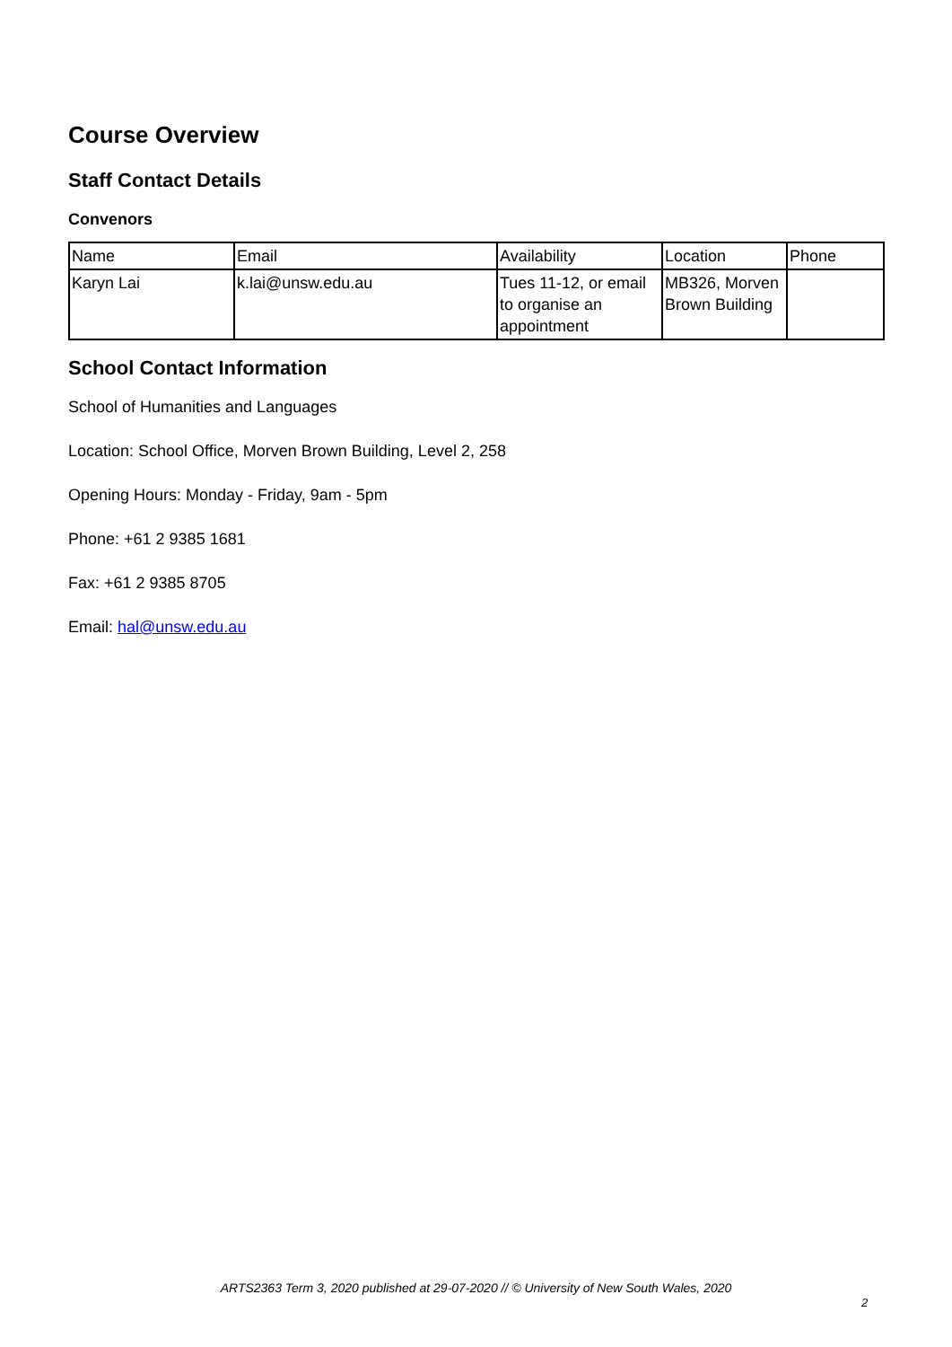Course Overview
Staff Contact Details
Convenors
| Name | Email | Availability | Location | Phone |
| --- | --- | --- | --- | --- |
| Karyn Lai | k.lai@unsw.edu.au | Tues 11-12, or email to organise an appointment | MB326, Morven Brown Building | |
School Contact Information
School of Humanities and Languages
Location: School Office, Morven Brown Building, Level 2, 258
Opening Hours: Monday - Friday, 9am - 5pm
Phone: +61 2 9385 1681
Fax: +61 2 9385 8705
Email: hal@unsw.edu.au
ARTS2363 Term 3, 2020 published at 29-07-2020 // © University of New South Wales, 2020
2